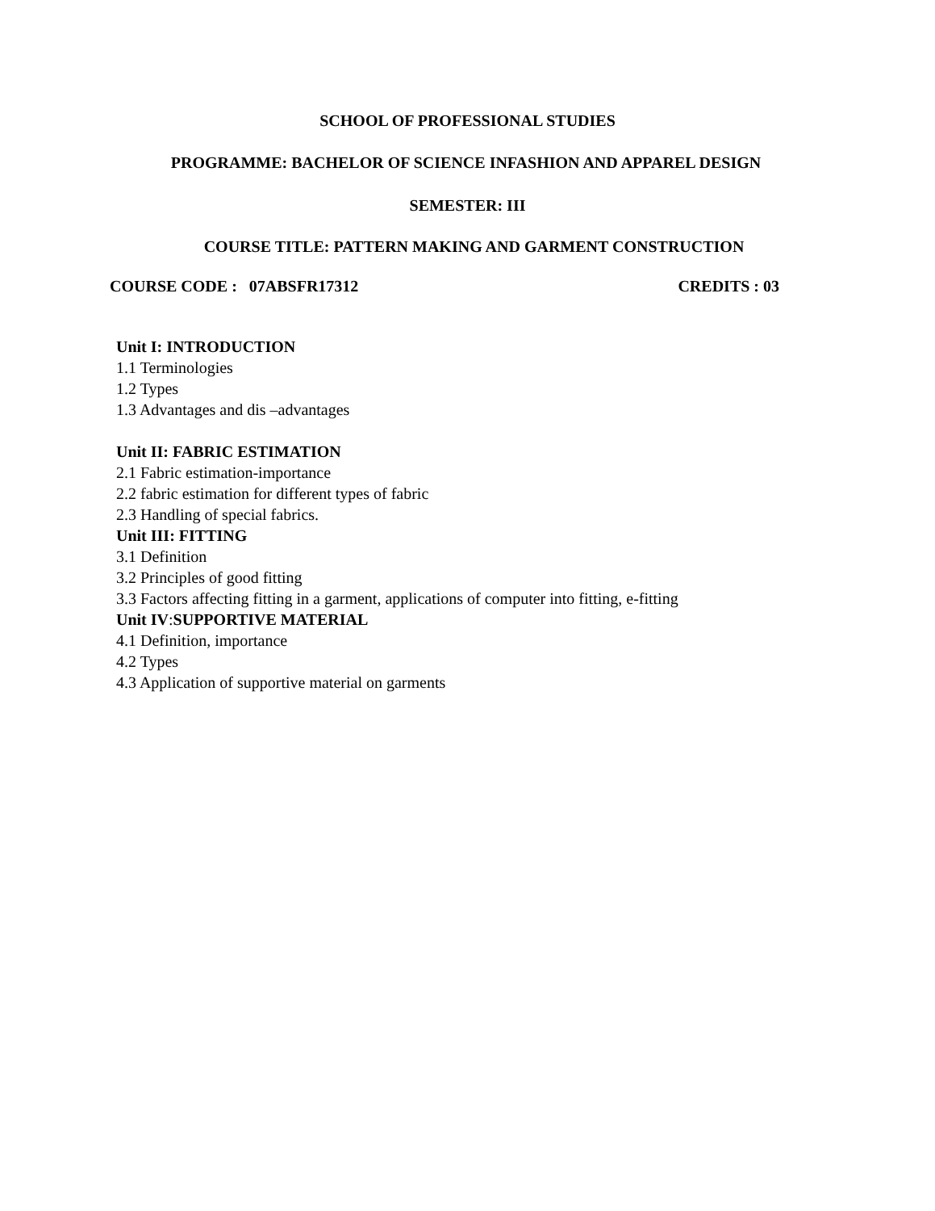SCHOOL OF PROFESSIONAL STUDIES
PROGRAMME: BACHELOR OF SCIENCE INFASHION AND APPAREL DESIGN
SEMESTER: III
COURSE TITLE: PATTERN MAKING AND GARMENT CONSTRUCTION
COURSE CODE : 07ABSFR17312 CREDITS : 03
Unit I: INTRODUCTION
1.1 Terminologies
1.2 Types
1.3 Advantages and dis –advantages
Unit II: FABRIC ESTIMATION
2.1 Fabric estimation-importance
2.2 fabric estimation for different types of fabric
2.3 Handling of special fabrics.
Unit III: FITTING
3.1 Definition
3.2 Principles of good fitting
3.3 Factors affecting fitting in a garment, applications of computer into fitting, e-fitting
Unit IV:SUPPORTIVE MATERIAL
4.1 Definition, importance
4.2 Types
4.3 Application of supportive material on garments